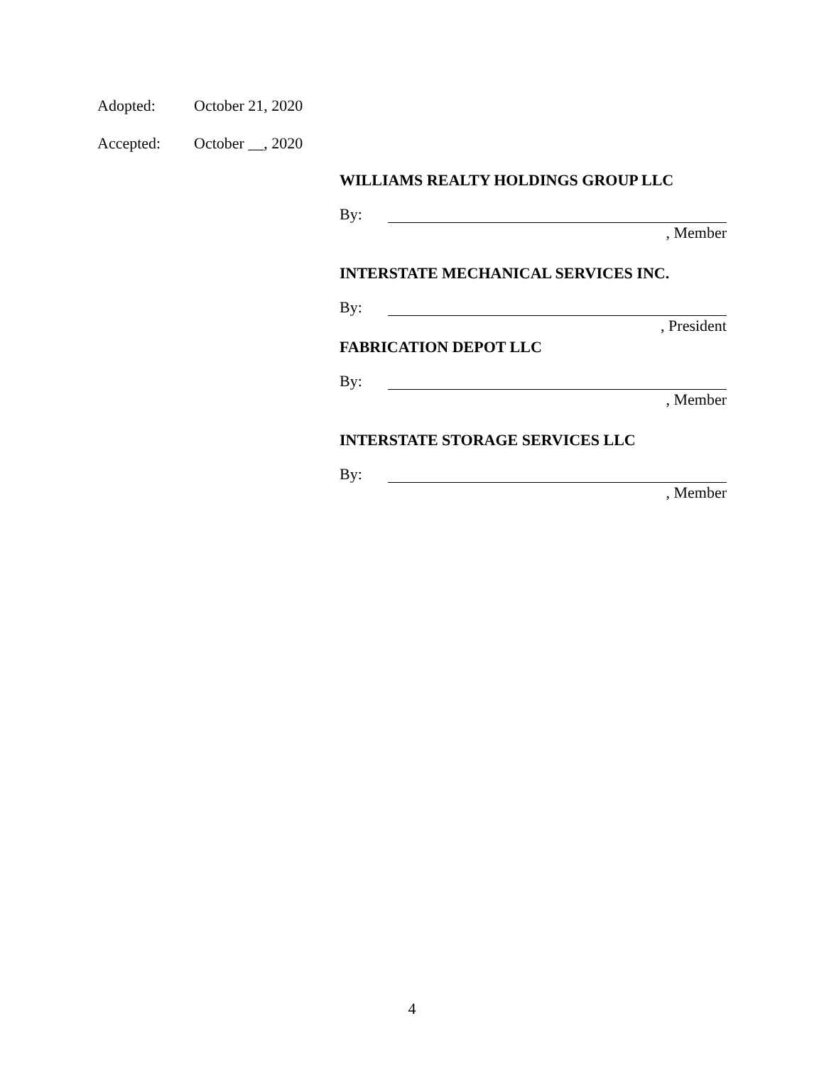Adopted: October 21, 2020
Accepted: October __, 2020
WILLIAMS REALTY HOLDINGS GROUP LLC
By:
, Member
INTERSTATE MECHANICAL SERVICES INC.
By:
, President
FABRICATION DEPOT LLC
By:
, Member
INTERSTATE STORAGE SERVICES LLC
By:
, Member
4